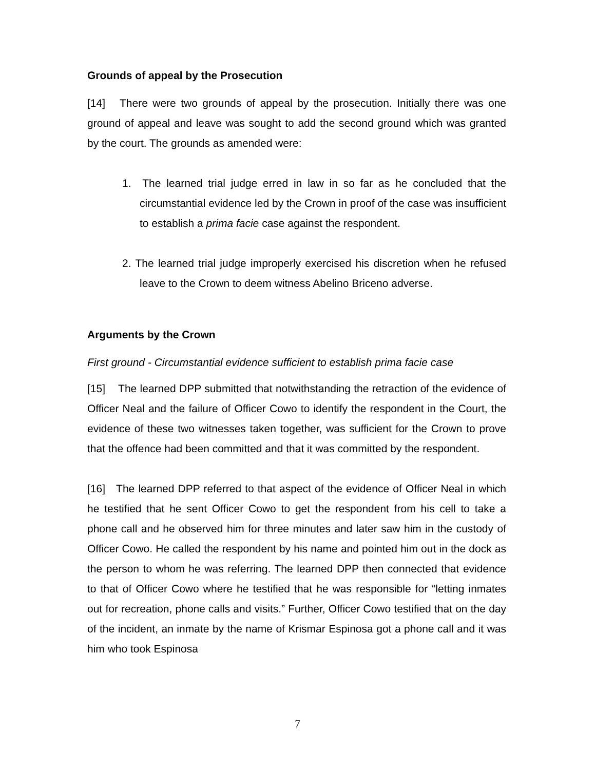Grounds of appeal by the Prosecution
[14] There were two grounds of appeal by the prosecution. Initially there was one ground of appeal and leave was sought to add the second ground which was granted by the court. The grounds as amended were:
1. The learned trial judge erred in law in so far as he concluded that the circumstantial evidence led by the Crown in proof of the case was insufficient to establish a prima facie case against the respondent.
2. The learned trial judge improperly exercised his discretion when he refused leave to the Crown to deem witness Abelino Briceno adverse.
Arguments by the Crown
First ground - Circumstantial evidence sufficient to establish prima facie case
[15] The learned DPP submitted that notwithstanding the retraction of the evidence of Officer Neal and the failure of Officer Cowo to identify the respondent in the Court, the evidence of these two witnesses taken together, was sufficient for the Crown to prove that the offence had been committed and that it was committed by the respondent.
[16] The learned DPP referred to that aspect of the evidence of Officer Neal in which he testified that he sent Officer Cowo to get the respondent from his cell to take a phone call and he observed him for three minutes and later saw him in the custody of Officer Cowo. He called the respondent by his name and pointed him out in the dock as the person to whom he was referring. The learned DPP then connected that evidence to that of Officer Cowo where he testified that he was responsible for “letting inmates out for recreation, phone calls and visits.” Further, Officer Cowo testified that on the day of the incident, an inmate by the name of Krismar Espinosa got a phone call and it was him who took Espinosa
7